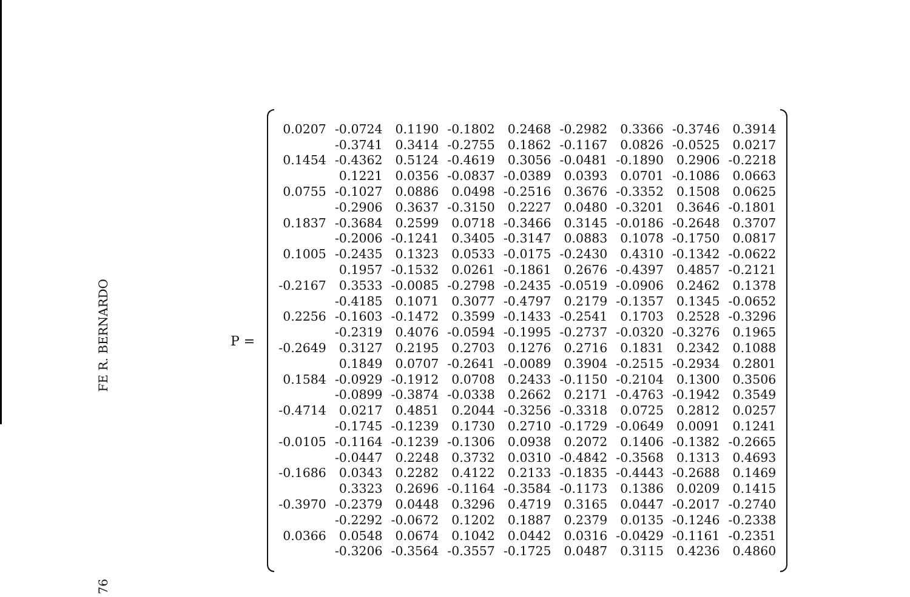FE R. BERNARDO
76
P =
| 0.0207 | -0.0724 | 0.1190 | -0.1802 | 0.2468 | -0.2982 | 0.3366 | -0.3746 | 0.3914 |
| | -0.3741 | 0.3414 | -0.2755 | 0.1862 | -0.1167 | 0.0826 | -0.0525 | 0.0217 |
| 0.1454 | -0.4362 | 0.5124 | -0.4619 | 0.3056 | -0.0481 | -0.1890 | 0.2906 | -0.2218 |
| | 0.1221 | 0.0356 | -0.0837 | -0.0389 | 0.0393 | 0.0701 | -0.1086 | 0.0663 |
| 0.0755 | -0.1027 | 0.0886 | 0.0498 | -0.2516 | 0.3676 | -0.3352 | 0.1508 | 0.0625 |
| | -0.2906 | 0.3637 | -0.3150 | 0.2227 | 0.0480 | -0.3201 | 0.3646 | -0.1801 |
| 0.1837 | -0.3684 | 0.2599 | 0.0718 | -0.3466 | 0.3145 | -0.0186 | -0.2648 | 0.3707 |
| | -0.2006 | -0.1241 | 0.3405 | -0.3147 | 0.0883 | 0.1078 | -0.1750 | 0.0817 |
| 0.1005 | -0.2435 | 0.1323 | 0.0533 | -0.0175 | -0.2430 | 0.4310 | -0.1342 | -0.0622 |
| | 0.1957 | -0.1532 | 0.0261 | -0.1861 | 0.2676 | -0.4397 | 0.4857 | -0.2121 |
| -0.2167 | 0.3533 | -0.0085 | -0.2798 | -0.2435 | -0.0519 | -0.0906 | 0.2462 | 0.1378 |
| | -0.4185 | 0.1071 | 0.3077 | -0.4797 | 0.2179 | -0.1357 | 0.1345 | -0.0652 |
| 0.2256 | -0.1603 | -0.1472 | 0.3599 | -0.1433 | -0.2541 | 0.1703 | 0.2528 | -0.3296 |
| | -0.2319 | 0.4076 | -0.0594 | -0.1995 | -0.2737 | -0.0320 | -0.3276 | 0.1965 |
| -0.2649 | 0.3127 | 0.2195 | 0.2703 | 0.1276 | 0.2716 | 0.1831 | 0.2342 | 0.1088 |
| | 0.1849 | 0.0707 | -0.2641 | -0.0089 | 0.3904 | -0.2515 | -0.2934 | 0.2801 |
| 0.1584 | -0.0929 | -0.1912 | 0.0708 | 0.2433 | -0.1150 | -0.2104 | 0.1300 | 0.3506 |
| | -0.0899 | -0.3874 | -0.0338 | 0.2662 | 0.2171 | -0.4763 | -0.1942 | 0.3549 |
| -0.4714 | 0.0217 | 0.4851 | 0.2044 | -0.3256 | -0.3318 | 0.0725 | 0.2812 | 0.0257 |
| | -0.1745 | -0.1239 | 0.1730 | 0.2710 | -0.1729 | -0.0649 | 0.0091 | 0.1241 |
| -0.0105 | -0.1164 | -0.1239 | -0.1306 | 0.0938 | 0.2072 | 0.1406 | -0.1382 | -0.2665 |
| | -0.0447 | 0.2248 | 0.3732 | 0.0310 | -0.4842 | -0.3568 | 0.1313 | 0.4693 |
| -0.1686 | 0.0343 | 0.2282 | 0.4122 | 0.2133 | -0.1835 | -0.4443 | -0.2688 | 0.1469 |
| | 0.3323 | 0.2696 | -0.1164 | -0.3584 | -0.1173 | 0.1386 | 0.0209 | 0.1415 |
| -0.3970 | -0.2379 | 0.0448 | 0.3296 | 0.4719 | 0.3165 | 0.0447 | -0.2017 | -0.2740 |
| | -0.2292 | -0.0672 | 0.1202 | 0.1887 | 0.2379 | 0.0135 | -0.1246 | -0.2338 |
| 0.0366 | 0.0548 | 0.0674 | 0.1042 | 0.0442 | 0.0316 | -0.0429 | -0.1161 | -0.2351 |
| | -0.3206 | -0.3564 | -0.3557 | -0.1725 | 0.0487 | 0.3115 | 0.4236 | 0.4860 |